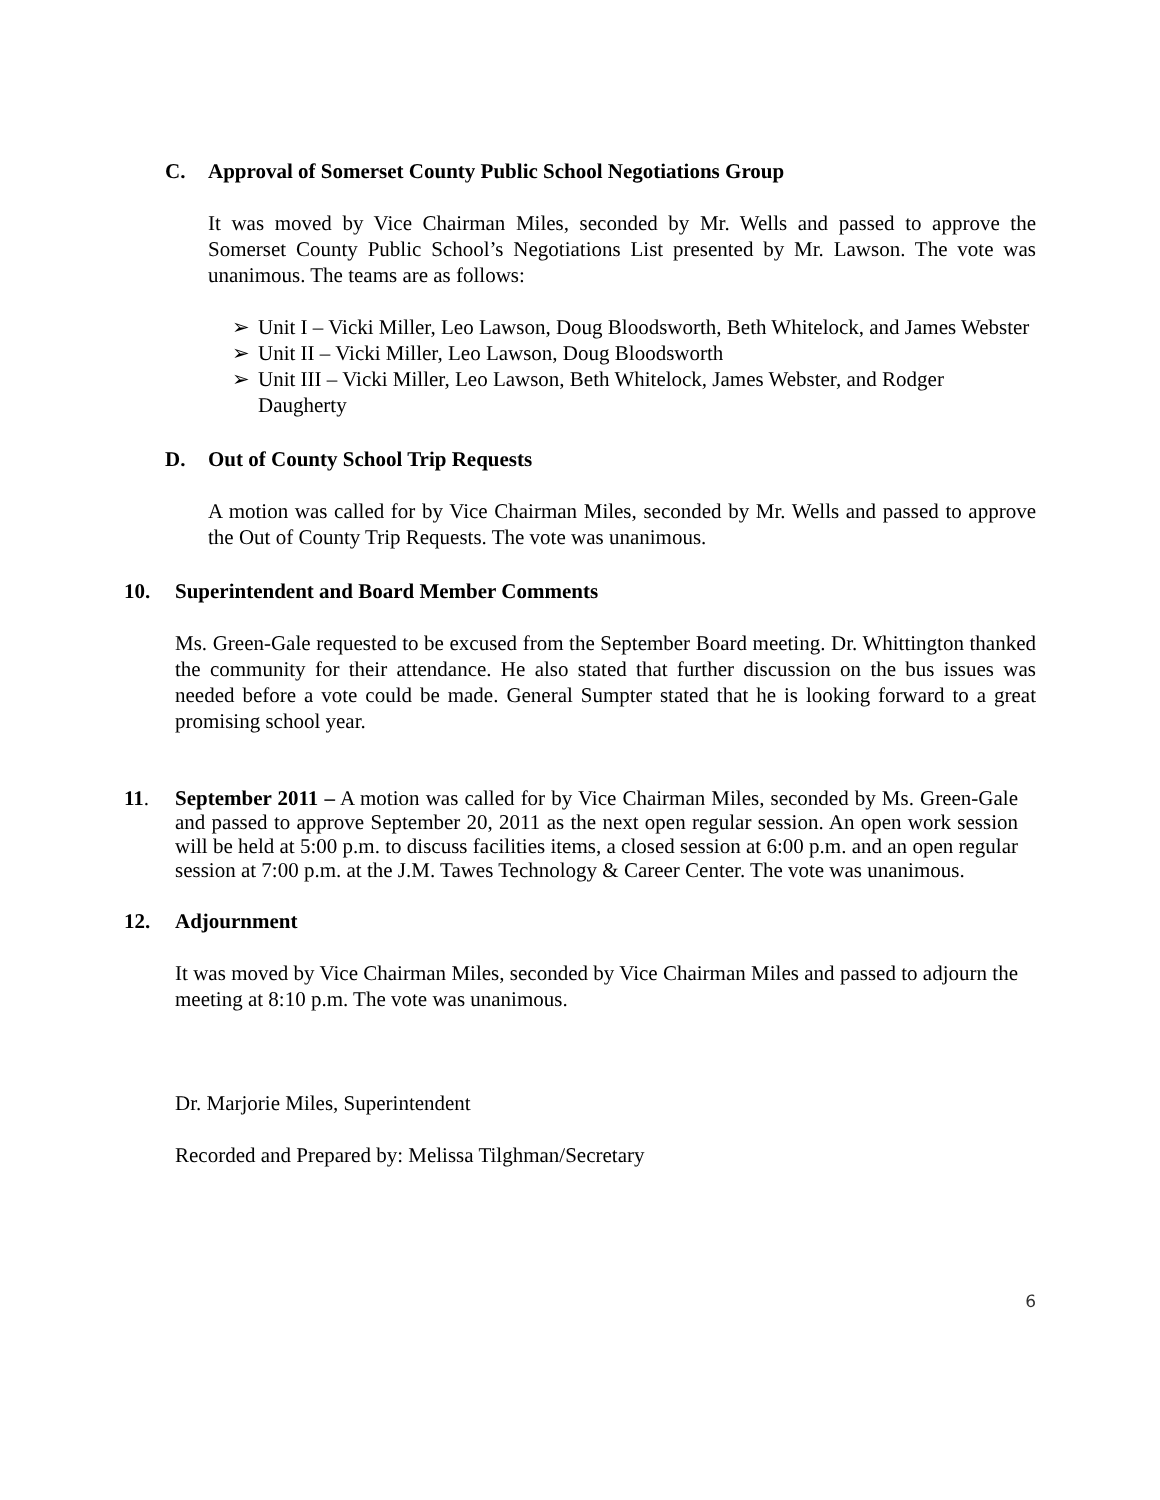C. Approval of Somerset County Public School Negotiations Group
It was moved by Vice Chairman Miles, seconded by Mr. Wells and passed to approve the Somerset County Public School’s Negotiations List presented by Mr. Lawson. The vote was unanimous. The teams are as follows:
➢ Unit I – Vicki Miller, Leo Lawson, Doug Bloodsworth, Beth Whitelock, and James Webster
➢ Unit II – Vicki Miller, Leo Lawson, Doug Bloodsworth
➢ Unit III – Vicki Miller, Leo Lawson, Beth Whitelock, James Webster, and Rodger Daugherty
D. Out of County School Trip Requests
A motion was called for by Vice Chairman Miles, seconded by Mr. Wells and passed to approve the Out of County Trip Requests. The vote was unanimous.
10. Superintendent and Board Member Comments
Ms. Green-Gale requested to be excused from the September Board meeting. Dr. Whittington thanked the community for their attendance. He also stated that further discussion on the bus issues was needed before a vote could be made. General Sumpter stated that he is looking forward to a great promising school year.
11. September 2011 – A motion was called for by Vice Chairman Miles, seconded by Ms. Green-Gale and passed to approve September 20, 2011 as the next open regular session. An open work session will be held at 5:00 p.m. to discuss facilities items, a closed session at 6:00 p.m. and an open regular session at 7:00 p.m. at the J.M. Tawes Technology & Career Center. The vote was unanimous.
12. Adjournment
It was moved by Vice Chairman Miles, seconded by Vice Chairman Miles and passed to adjourn the meeting at 8:10 p.m. The vote was unanimous.
Dr. Marjorie Miles, Superintendent
Recorded and Prepared by: Melissa Tilghman/Secretary
6